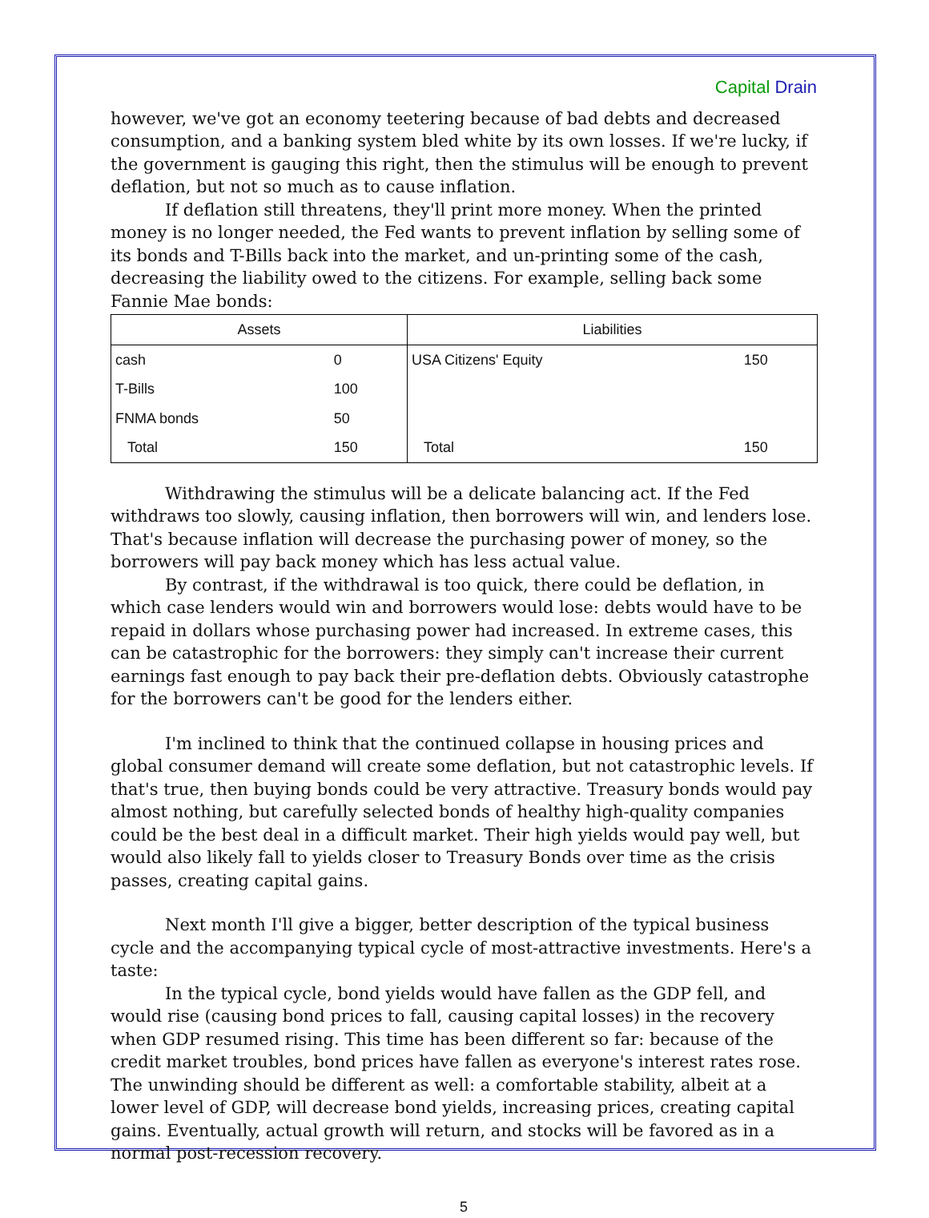Capital Drain
however, we've got an economy teetering because of bad debts and decreased consumption, and a banking system bled white by its own losses. If we're lucky, if the government is gauging this right, then the stimulus will be enough to prevent deflation, but not so much as to cause inflation.
If deflation still threatens, they'll print more money. When the printed money is no longer needed, the Fed wants to prevent inflation by selling some of its bonds and T-Bills back into the market, and un-printing some of the cash, decreasing the liability owed to the citizens. For example, selling back some Fannie Mae bonds:
| Assets | | Liabilities | |
| --- | --- | --- | --- |
| cash | 0 | USA Citizens' Equity | 150 |
| T-Bills | 100 | | |
| FNMA bonds | 50 | | |
| Total | 150 | Total | 150 |
Withdrawing the stimulus will be a delicate balancing act. If the Fed withdraws too slowly, causing inflation, then borrowers will win, and lenders lose. That's because inflation will decrease the purchasing power of money, so the borrowers will pay back money which has less actual value.
By contrast, if the withdrawal is too quick, there could be deflation, in which case lenders would win and borrowers would lose: debts would have to be repaid in dollars whose purchasing power had increased. In extreme cases, this can be catastrophic for the borrowers: they simply can't increase their current earnings fast enough to pay back their pre-deflation debts. Obviously catastrophe for the borrowers can't be good for the lenders either.
I'm inclined to think that the continued collapse in housing prices and global consumer demand will create some deflation, but not catastrophic levels. If that's true, then buying bonds could be very attractive. Treasury bonds would pay almost nothing, but carefully selected bonds of healthy high-quality companies could be the best deal in a difficult market. Their high yields would pay well, but would also likely fall to yields closer to Treasury Bonds over time as the crisis passes, creating capital gains.
Next month I'll give a bigger, better description of the typical business cycle and the accompanying typical cycle of most-attractive investments. Here's a taste:
In the typical cycle, bond yields would have fallen as the GDP fell, and would rise (causing bond prices to fall, causing capital losses) in the recovery when GDP resumed rising. This time has been different so far: because of the credit market troubles, bond prices have fallen as everyone's interest rates rose. The unwinding should be different as well: a comfortable stability, albeit at a lower level of GDP, will decrease bond yields, increasing prices, creating capital gains. Eventually, actual growth will return, and stocks will be favored as in a normal post-recession recovery.
5